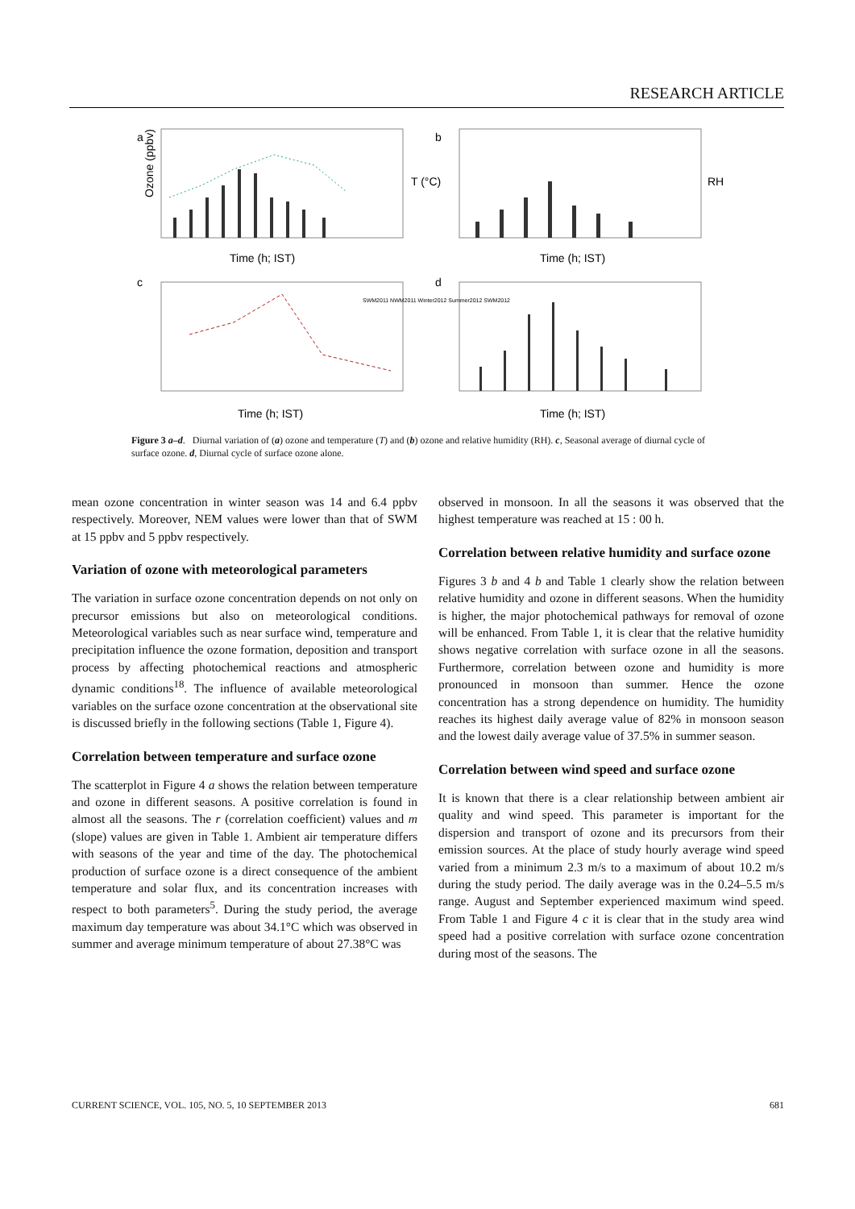RESEARCH ARTICLE
Ozone (ppbv)
Time (h; IST)
Time (h; IST)
Time (h; IST)
Time (h; IST)
a
b
c
d
RH
T (°C)
SWM2011 NWM2011 Winter2012 Summer2012 SWM2012
Figure 3 a–d. Diurnal variation of (a) ozone and temperature (T) and (b) ozone and relative humidity (RH). c, Seasonal average of diurnal cycle of surface ozone. d, Diurnal cycle of surface ozone alone.
mean ozone concentration in winter season was 14 and 6.4 ppbv respectively. Moreover, NEM values were lower than that of SWM at 15 ppbv and 5 ppbv respectively.
Variation of ozone with meteorological parameters
The variation in surface ozone concentration depends on not only on precursor emissions but also on meteorological conditions. Meteorological variables such as near surface wind, temperature and precipitation influence the ozone formation, deposition and transport process by affecting photochemical reactions and atmospheric dynamic conditions<sup>18</sup>. The influence of available meteorological variables on the surface ozone concentration at the observational site is discussed briefly in the following sections (Table 1, Figure 4).
Correlation between temperature and surface ozone
The scatterplot in Figure 4 a shows the relation between temperature and ozone in different seasons. A positive correlation is found in almost all the seasons. The r (correlation coefficient) values and m (slope) values are given in Table 1. Ambient air temperature differs with seasons of the year and time of the day. The photochemical production of surface ozone is a direct consequence of the ambient temperature and solar flux, and its concentration increases with respect to both parameters<sup>5</sup>. During the study period, the average maximum day temperature was about 34.1°C which was observed in summer and average minimum temperature of about 27.38°C was
observed in monsoon. In all the seasons it was observed that the highest temperature was reached at 15 : 00 h.
Correlation between relative humidity and surface ozone
Figures 3 b and 4 b and Table 1 clearly show the relation between relative humidity and ozone in different seasons. When the humidity is higher, the major photochemical pathways for removal of ozone will be enhanced. From Table 1, it is clear that the relative humidity shows negative correlation with surface ozone in all the seasons. Furthermore, correlation between ozone and humidity is more pronounced in monsoon than summer. Hence the ozone concentration has a strong dependence on humidity. The humidity reaches its highest daily average value of 82% in monsoon season and the lowest daily average value of 37.5% in summer season.
Correlation between wind speed and surface ozone
It is known that there is a clear relationship between ambient air quality and wind speed. This parameter is important for the dispersion and transport of ozone and its precursors from their emission sources. At the place of study hourly average wind speed varied from a minimum 2.3 m/s to a maximum of about 10.2 m/s during the study period. The daily average was in the 0.24–5.5 m/s range. August and September experienced maximum wind speed. From Table 1 and Figure 4 c it is clear that in the study area wind speed had a positive correlation with surface ozone concentration during most of the seasons. The
CURRENT SCIENCE, VOL. 105, NO. 5, 10 SEPTEMBER 2013 681